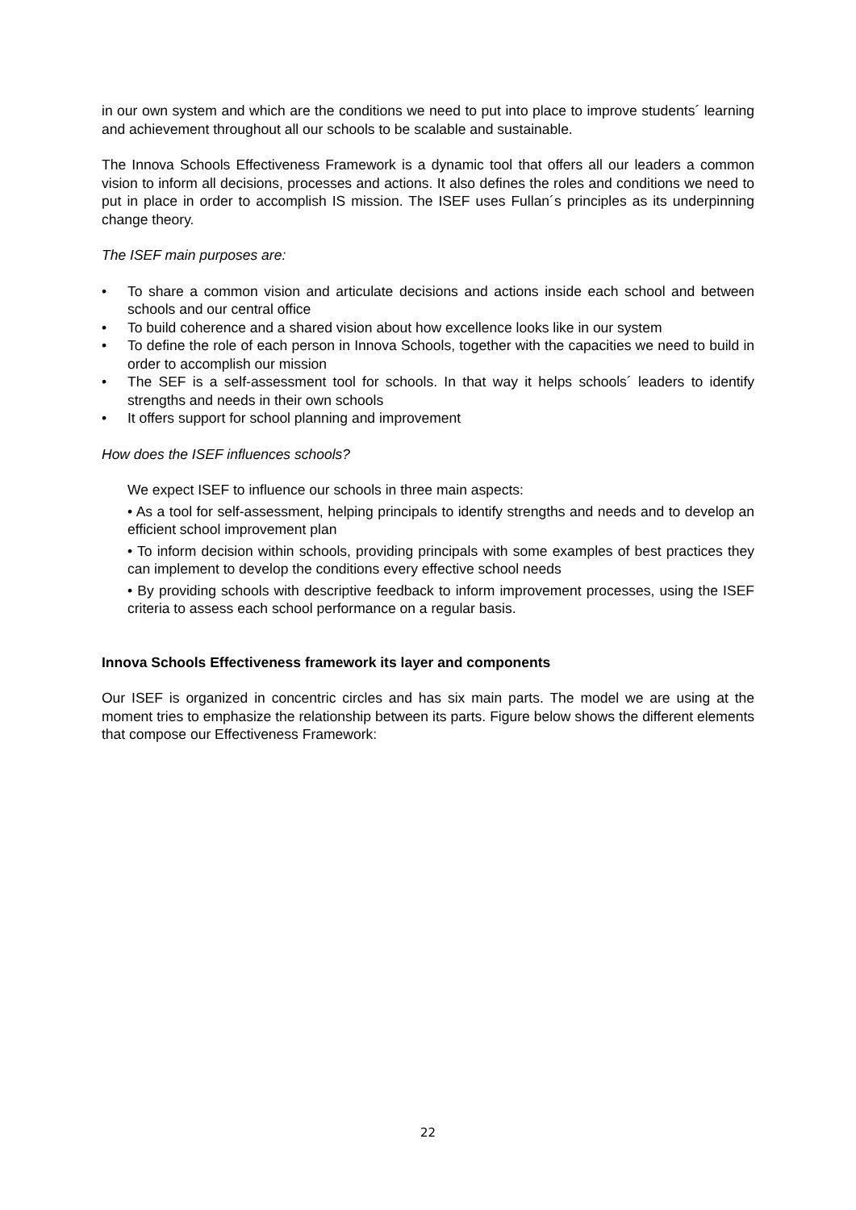in our own system and which are the conditions we need to put into place to improve students´ learning and achievement throughout all our schools to be scalable and sustainable.
The Innova Schools Effectiveness Framework is a dynamic tool that offers all our leaders a common vision to inform all decisions, processes and actions. It also defines the roles and conditions we need to put in place in order to accomplish IS mission. The ISEF uses Fullan´s principles as its underpinning change theory.
The ISEF main purposes are:
• To share a common vision and articulate decisions and actions inside each school and between schools and our central office
• To build coherence and a shared vision about how excellence looks like in our system
• To define the role of each person in Innova Schools, together with the capacities we need to build in order to accomplish our mission
• The SEF is a self-assessment tool for schools. In that way it helps schools´ leaders to identify strengths and needs in their own schools
• It offers support for school planning and improvement
How does the ISEF influences schools?
We expect ISEF to influence our schools in three main aspects:
• As a tool for self-assessment, helping principals to identify strengths and needs and to develop an efficient school improvement plan
• To inform decision within schools, providing principals with some examples of best practices they can implement to develop the conditions every effective school needs
• By providing schools with descriptive feedback to inform improvement processes, using the ISEF criteria to assess each school performance on a regular basis.
Innova Schools Effectiveness framework its layer and components
Our ISEF is organized in concentric circles and has six main parts. The model we are using at the moment tries to emphasize the relationship between its parts. Figure below shows the different elements that compose our Effectiveness Framework:
22